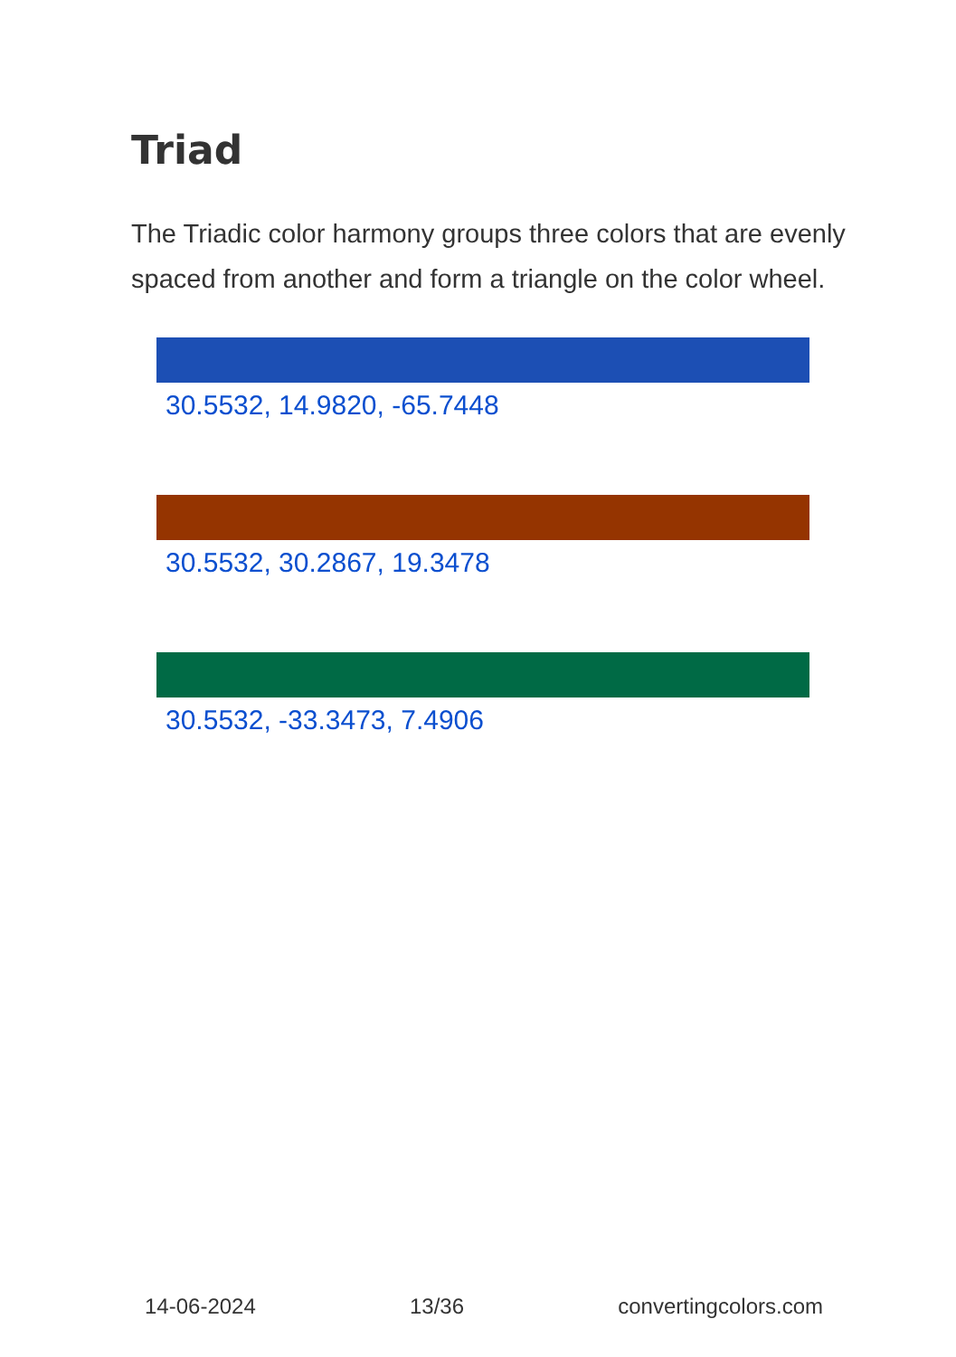Triad
The Triadic color harmony groups three colors that are evenly spaced from another and form a triangle on the color wheel.
30.5532, 14.9820, -65.7448
30.5532, 30.2867, 19.3478
30.5532, -33.3473, 7.4906
14-06-2024 13/36 convertingcolors.com